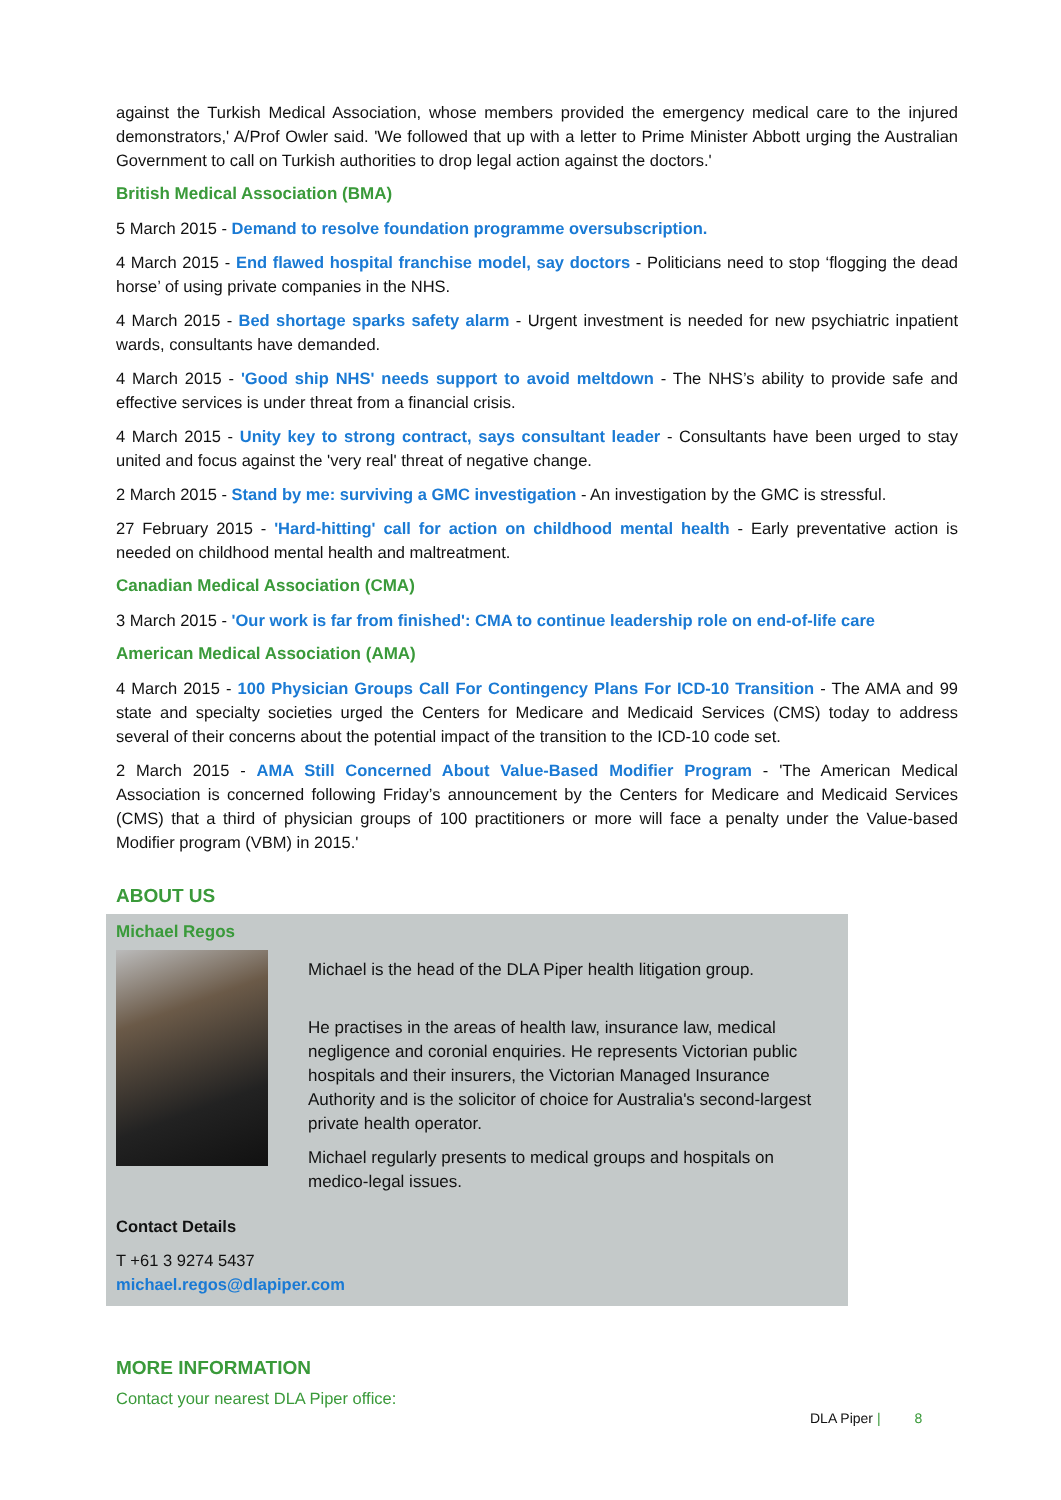against the Turkish Medical Association, whose members provided the emergency medical care to the injured demonstrators,' A/Prof Owler said. 'We followed that up with a letter to Prime Minister Abbott urging the Australian Government to call on Turkish authorities to drop legal action against the doctors.'
British Medical Association (BMA)
5 March 2015 - Demand to resolve foundation programme oversubscription.
4 March 2015 - End flawed hospital franchise model, say doctors - Politicians need to stop ‘flogging the dead horse’ of using private companies in the NHS.
4 March 2015 - Bed shortage sparks safety alarm - Urgent investment is needed for new psychiatric inpatient wards, consultants have demanded.
4 March 2015 - 'Good ship NHS' needs support to avoid meltdown - The NHS’s ability to provide safe and effective services is under threat from a financial crisis.
4 March 2015 - Unity key to strong contract, says consultant leader - Consultants have been urged to stay united and focus against the 'very real' threat of negative change.
2 March 2015 - Stand by me: surviving a GMC investigation - An investigation by the GMC is stressful.
27 February 2015 - 'Hard-hitting' call for action on childhood mental health - Early preventative action is needed on childhood mental health and maltreatment.
Canadian Medical Association (CMA)
3 March 2015 - 'Our work is far from finished': CMA to continue leadership role on end-of-life care
American Medical Association (AMA)
4 March 2015 - 100 Physician Groups Call For Contingency Plans For ICD-10 Transition - The AMA and 99 state and specialty societies urged the Centers for Medicare and Medicaid Services (CMS) today to address several of their concerns about the potential impact of the transition to the ICD-10 code set.
2 March 2015 - AMA Still Concerned About Value-Based Modifier Program - 'The American Medical Association is concerned following Friday’s announcement by the Centers for Medicare and Medicaid Services (CMS) that a third of physician groups of 100 practitioners or more will face a penalty under the Value-based Modifier program (VBM) in 2015.'
ABOUT US
Michael Regos
Michael is the head of the DLA Piper health litigation group.
He practises in the areas of health law, insurance law, medical negligence and coronial enquiries. He represents Victorian public hospitals and their insurers, the Victorian Managed Insurance Authority and is the solicitor of choice for Australia's second-largest private health operator.
Michael regularly presents to medical groups and hospitals on medico-legal issues.
Contact Details
T +61 3 9274 5437
michael.regos@dlapiper.com
MORE INFORMATION
Contact your nearest DLA Piper office:
DLA Piper | 8